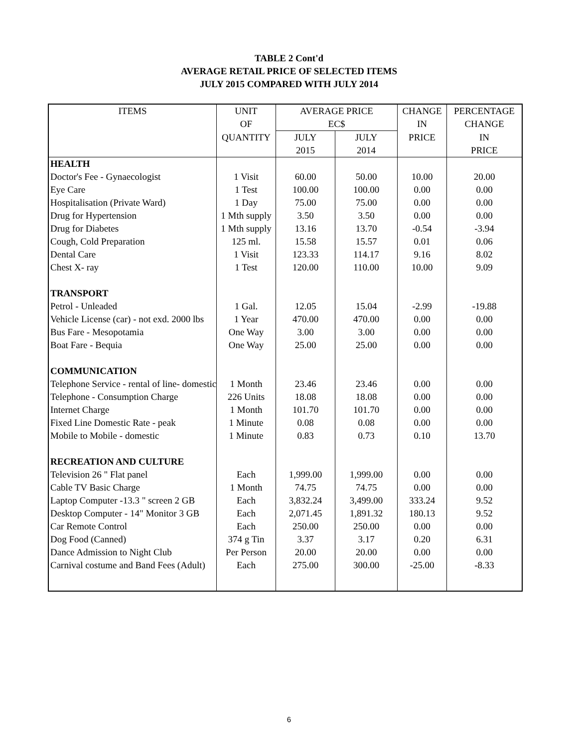TABLE 2 Cont'd
AVERAGE RETAIL PRICE OF SELECTED ITEMS
JULY 2015 COMPARED WITH JULY 2014
| ITEMS | UNIT | AVERAGE PRICE | | CHANGE | PERCENTAGE |
| --- | --- | --- | --- | --- | --- |
| | OF | EC$ | | IN | CHANGE |
| | QUANTITY | JULY | JULY | PRICE | IN |
| | | 2015 | 2014 | | PRICE |
| HEALTH | | | | | |
| Doctor's Fee - Gynaecologist | 1 Visit | 60.00 | 50.00 | 10.00 | 20.00 |
| Eye Care | 1 Test | 100.00 | 100.00 | 0.00 | 0.00 |
| Hospitalisation (Private Ward) | 1 Day | 75.00 | 75.00 | 0.00 | 0.00 |
| Drug for Hypertension | 1 Mth supply | 3.50 | 3.50 | 0.00 | 0.00 |
| Drug for Diabetes | 1 Mth supply | 13.16 | 13.70 | -0.54 | -3.94 |
| Cough, Cold Preparation | 125 ml. | 15.58 | 15.57 | 0.01 | 0.06 |
| Dental Care | 1 Visit | 123.33 | 114.17 | 9.16 | 8.02 |
| Chest X- ray | 1 Test | 120.00 | 110.00 | 10.00 | 9.09 |
| TRANSPORT | | | | | |
| Petrol - Unleaded | 1 Gal. | 12.05 | 15.04 | -2.99 | -19.88 |
| Vehicle License (car) - not exd. 2000 lbs | 1 Year | 470.00 | 470.00 | 0.00 | 0.00 |
| Bus Fare - Mesopotamia | One Way | 3.00 | 3.00 | 0.00 | 0.00 |
| Boat Fare - Bequia | One Way | 25.00 | 25.00 | 0.00 | 0.00 |
| COMMUNICATION | | | | | |
| Telephone Service - rental of line- domestic | 1 Month | 23.46 | 23.46 | 0.00 | 0.00 |
| Telephone - Consumption Charge | 226 Units | 18.08 | 18.08 | 0.00 | 0.00 |
| Internet Charge | 1 Month | 101.70 | 101.70 | 0.00 | 0.00 |
| Fixed Line Domestic Rate - peak | 1 Minute | 0.08 | 0.08 | 0.00 | 0.00 |
| Mobile to Mobile - domestic | 1 Minute | 0.83 | 0.73 | 0.10 | 13.70 |
| RECREATION AND CULTURE | | | | | |
| Television 26 " Flat panel | Each | 1,999.00 | 1,999.00 | 0.00 | 0.00 |
| Cable TV Basic Charge | 1 Month | 74.75 | 74.75 | 0.00 | 0.00 |
| Laptop Computer -13.3 " screen 2 GB | Each | 3,832.24 | 3,499.00 | 333.24 | 9.52 |
| Desktop Computer - 14" Monitor 3 GB | Each | 2,071.45 | 1,891.32 | 180.13 | 9.52 |
| Car Remote Control | Each | 250.00 | 250.00 | 0.00 | 0.00 |
| Dog Food (Canned) | 374 g Tin | 3.37 | 3.17 | 0.20 | 6.31 |
| Dance Admission to Night Club | Per Person | 20.00 | 20.00 | 0.00 | 0.00 |
| Carnival costume and Band Fees (Adult) | Each | 275.00 | 300.00 | -25.00 | -8.33 |
6